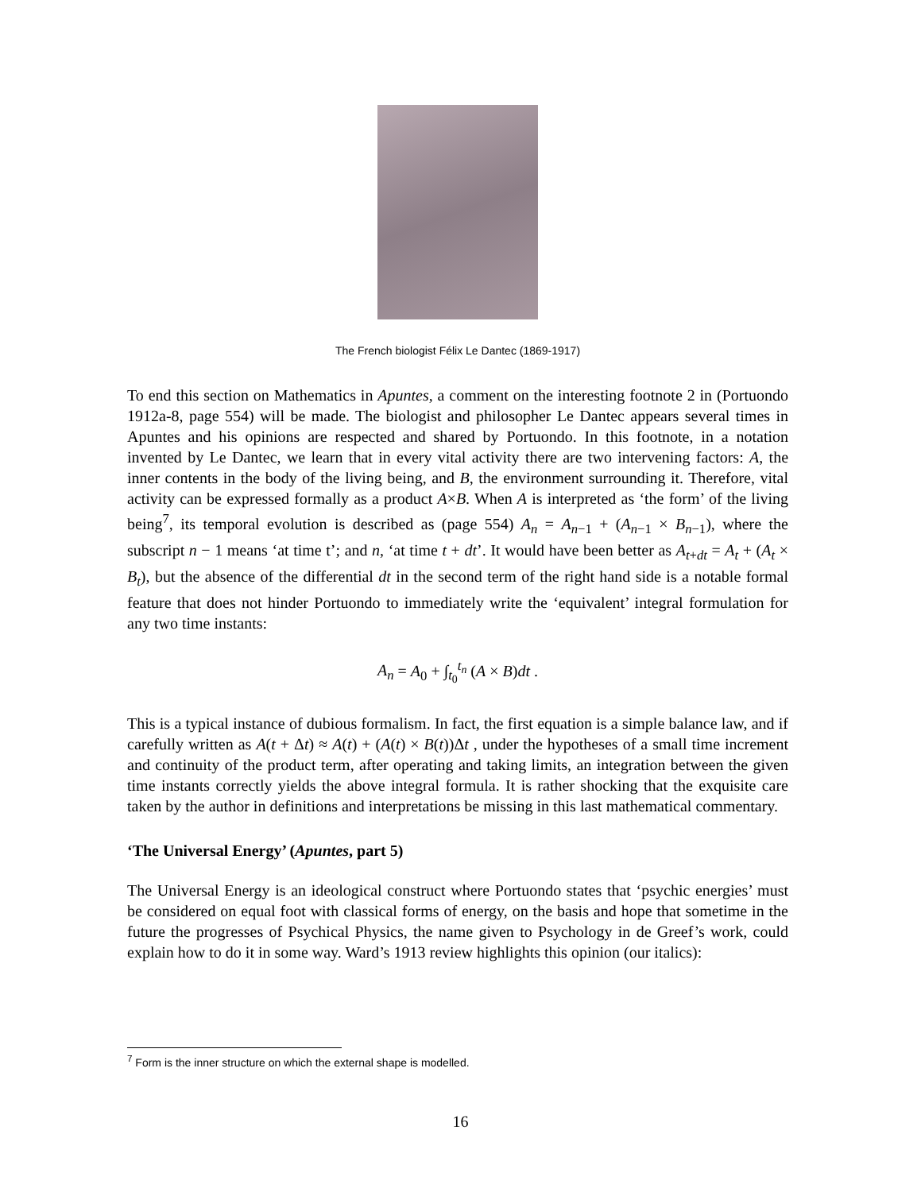The French biologist Félix Le Dantec (1869-1917)
To end this section on Mathematics in Apuntes, a comment on the interesting footnote 2 in (Portuondo 1912a-8, page 554) will be made. The biologist and philosopher Le Dantec appears several times in Apuntes and his opinions are respected and shared by Portuondo. In this footnote, in a notation invented by Le Dantec, we learn that in every vital activity there are two intervening factors: A, the inner contents in the body of the living being, and B, the environment surrounding it. Therefore, vital activity can be expressed formally as a product A×B. When A is interpreted as ‘the form’ of the living being<sup>7</sup>, its temporal evolution is described as (page 554) A<sub>n</sub> = A<sub>n−1</sub> + (A<sub>n−1</sub> × B<sub>n−1</sub>), where the subscript n − 1 means ‘at time t’; and n, ‘at time t + dt’. It would have been better as A<sub>t+dt</sub> = A<sub>t</sub> + (A<sub>t</sub> × B<sub>t</sub>), but the absence of the differential dt in the second term of the right hand side is a notable formal feature that does not hinder Portuondo to immediately write the ‘equivalent’ integral formulation for any two time instants:
A<sub>n</sub> = A<sub>0</sub> + ∫<sub>t<sub>0</sub></sub><sup>t<sub>n</sub></sup> (A × B)dt .
This is a typical instance of dubious formalism. In fact, the first equation is a simple balance law, and if carefully written as A(t + Δt) ≈ A(t) + (A(t) × B(t))Δt , under the hypotheses of a small time increment and continuity of the product term, after operating and taking limits, an integration between the given time instants correctly yields the above integral formula. It is rather shocking that the exquisite care taken by the author in definitions and interpretations be missing in this last mathematical commentary.
‘The Universal Energy’ (Apuntes, part 5)
The Universal Energy is an ideological construct where Portuondo states that ‘psychic energies’ must be considered on equal foot with classical forms of energy, on the basis and hope that sometime in the future the progresses of Psychical Physics, the name given to Psychology in de Greef’s work, could explain how to do it in some way. Ward’s 1913 review highlights this opinion (our italics):
<sup>7</sup> Form is the inner structure on which the external shape is modelled.
16